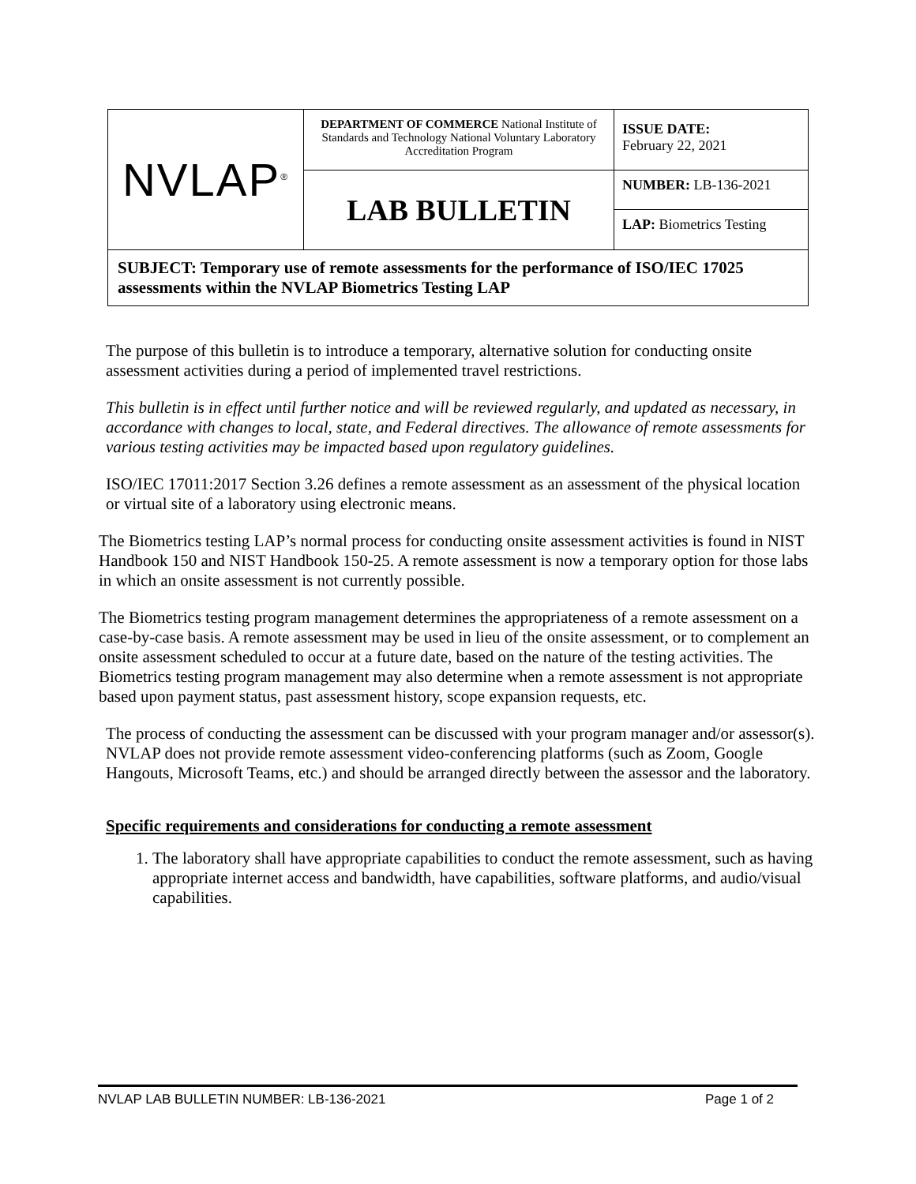| NVLAP<sup>®</sup> | DEPARTMENT OF COMMERCE National Institute of Standards and Technology National Voluntary Laboratory Accreditation Program | ISSUE DATE: February 22, 2021 |
| | LAB BULLETIN | NUMBER: LB-136-2021 |
| | | LAP: Biometrics Testing |
| SUBJECT: Temporary use of remote assessments for the performance of ISO/IEC 17025 assessments within the NVLAP Biometrics Testing LAP | | |
The purpose of this bulletin is to introduce a temporary, alternative solution for conducting onsite assessment activities during a period of implemented travel restrictions.
This bulletin is in effect until further notice and will be reviewed regularly, and updated as necessary, in accordance with changes to local, state, and Federal directives. The allowance of remote assessments for various testing activities may be impacted based upon regulatory guidelines.
ISO/IEC 17011:2017 Section 3.26 defines a remote assessment as an assessment of the physical location or virtual site of a laboratory using electronic means.
The Biometrics testing LAP’s normal process for conducting onsite assessment activities is found in NIST Handbook 150 and NIST Handbook 150-25. A remote assessment is now a temporary option for those labs in which an onsite assessment is not currently possible.
The Biometrics testing program management determines the appropriateness of a remote assessment on a case-by-case basis. A remote assessment may be used in lieu of the onsite assessment, or to complement an onsite assessment scheduled to occur at a future date, based on the nature of the testing activities. The Biometrics testing program management may also determine when a remote assessment is not appropriate based upon payment status, past assessment history, scope expansion requests, etc.
The process of conducting the assessment can be discussed with your program manager and/or assessor(s). NVLAP does not provide remote assessment video-conferencing platforms (such as Zoom, Google Hangouts, Microsoft Teams, etc.) and should be arranged directly between the assessor and the laboratory.
Specific requirements and considerations for conducting a remote assessment
1. The laboratory shall have appropriate capabilities to conduct the remote assessment, such as having appropriate internet access and bandwidth, have capabilities, software platforms, and audio/visual capabilities.
NVLAP LAB BULLETIN NUMBER: LB-136-2021 Page 1 of 2